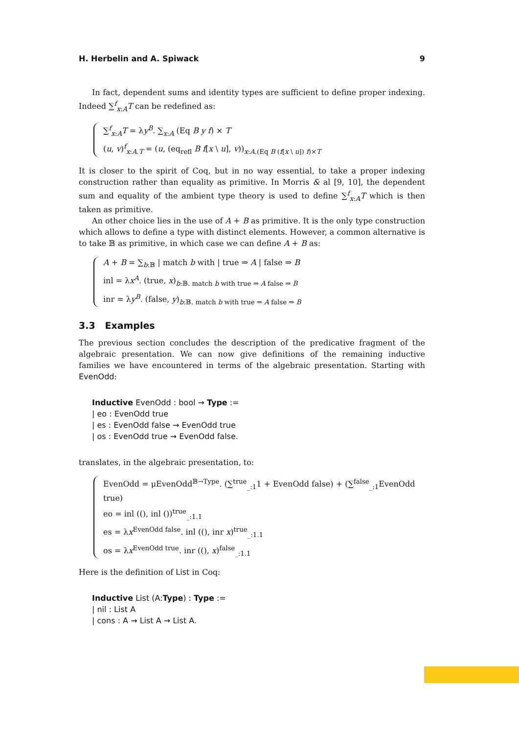H. Herbelin and A. Spiwack 9
In fact, dependent sums and identity types are sufficient to define proper indexing. Indeed ∑<sup>f</sup><sub>x:A</sub>T can be redefined as:
∑<sup>f</sup><sub>x:A</sub>T = λy<sup>B</sup>. ∑<sub>x:A</sub> (Eq B y f) × T
(u, v)<sup>f</sup><sub>x:A.T</sub> = (u, (eq<sub>refl</sub> B f[x \ u], v))<sub>x:A.(Eq B (f[x \ u]) f)×T</sub>
It is closer to the spirit of Coq, but in no way essential, to take a proper indexing construction rather than equality as primitive. In Morris & al [9, 10], the dependent sum and equality of the ambient type theory is used to define ∑<sup>f</sup><sub>x:A</sub>T which is then taken as primitive.
An other choice lies in the use of A + B as primitive. It is the only type construction which allows to define a type with distinct elements. However, a common alternative is to take 𝔹 as primitive, in which case we can define A + B as:
A + B = ∑<sub>b:𝔹</sub> | match b with | true ⇒ A | false ⇒ B
inl = λx<sup>A</sup>. (true, x)<sub>b:𝔹. match b with true ⇒ A false ⇒ B</sub>
inr = λy<sup>B</sup>. (false, y)<sub>b:𝔹. match b with true ⇒ A false ⇒ B</sub>
3.3 Examples
The previous section concludes the description of the predicative fragment of the algebraic presentation. We can now give definitions of the remaining inductive families we have encountered in terms of the algebraic presentation. Starting with EvenOdd:
Inductive EvenOdd : bool → Type :=
| eo : EvenOdd true
| es : EvenOdd false → EvenOdd true
| os : EvenOdd true → EvenOdd false.
translates, in the algebraic presentation, to:
EvenOdd = μEvenOdd<sup>𝔹→Type</sup>. (∑<sup>true</sup><sub>_:1</sub>1 + EvenOdd false) + (∑<sup>false</sup><sub>_:1</sub>EvenOdd true)
eo = inl ((), inl ())<sup>true</sup><sub>_:1.1</sub>
es = λx<sup>EvenOdd false</sup>. inl ((), inr x)<sup>true</sup><sub>_:1.1</sub>
os = λx<sup>EvenOdd true</sup>. inr ((), x)<sup>false</sup><sub>_:1.1</sub>
Here is the definition of List in Coq:
Inductive List (A:Type) : Type :=
| nil : List A
| cons : A → List A → List A.